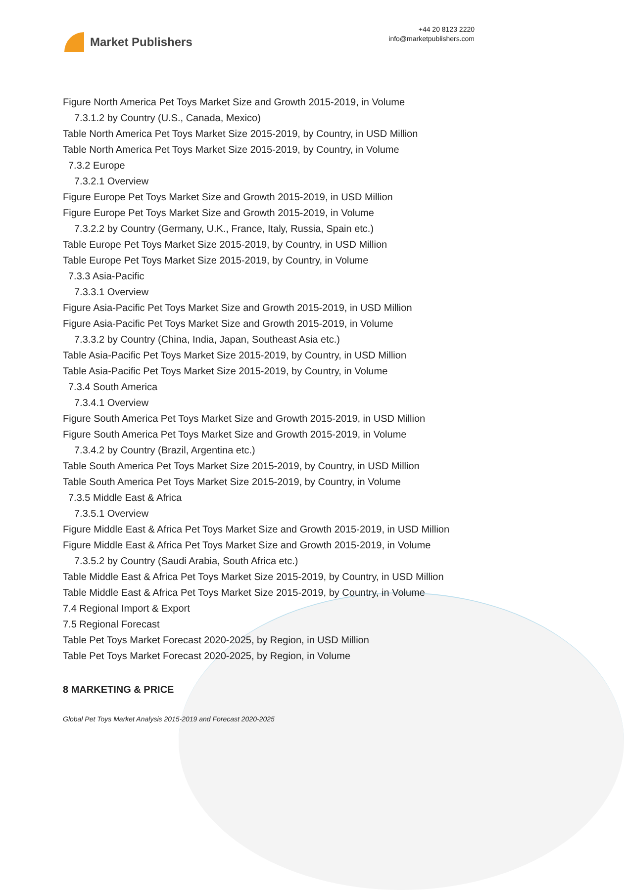Market Publishers
+44 20 8123 2220
info@marketpublishers.com
Figure North America Pet Toys Market Size and Growth 2015-2019, in Volume
7.3.1.2 by Country (U.S., Canada, Mexico)
Table North America Pet Toys Market Size 2015-2019, by Country, in USD Million
Table North America Pet Toys Market Size 2015-2019, by Country, in Volume
7.3.2 Europe
7.3.2.1 Overview
Figure Europe Pet Toys Market Size and Growth 2015-2019, in USD Million
Figure Europe Pet Toys Market Size and Growth 2015-2019, in Volume
7.3.2.2 by Country (Germany, U.K., France, Italy, Russia, Spain etc.)
Table Europe Pet Toys Market Size 2015-2019, by Country, in USD Million
Table Europe Pet Toys Market Size 2015-2019, by Country, in Volume
7.3.3 Asia-Pacific
7.3.3.1 Overview
Figure Asia-Pacific Pet Toys Market Size and Growth 2015-2019, in USD Million
Figure Asia-Pacific Pet Toys Market Size and Growth 2015-2019, in Volume
7.3.3.2 by Country (China, India, Japan, Southeast Asia etc.)
Table Asia-Pacific Pet Toys Market Size 2015-2019, by Country, in USD Million
Table Asia-Pacific Pet Toys Market Size 2015-2019, by Country, in Volume
7.3.4 South America
7.3.4.1 Overview
Figure South America Pet Toys Market Size and Growth 2015-2019, in USD Million
Figure South America Pet Toys Market Size and Growth 2015-2019, in Volume
7.3.4.2 by Country (Brazil, Argentina etc.)
Table South America Pet Toys Market Size 2015-2019, by Country, in USD Million
Table South America Pet Toys Market Size 2015-2019, by Country, in Volume
7.3.5 Middle East & Africa
7.3.5.1 Overview
Figure Middle East & Africa Pet Toys Market Size and Growth 2015-2019, in USD Million
Figure Middle East & Africa Pet Toys Market Size and Growth 2015-2019, in Volume
7.3.5.2 by Country (Saudi Arabia, South Africa etc.)
Table Middle East & Africa Pet Toys Market Size 2015-2019, by Country, in USD Million
Table Middle East & Africa Pet Toys Market Size 2015-2019, by Country, in Volume
7.4 Regional Import & Export
7.5 Regional Forecast
Table Pet Toys Market Forecast 2020-2025, by Region, in USD Million
Table Pet Toys Market Forecast 2020-2025, by Region, in Volume
8 MARKETING & PRICE
Global Pet Toys Market Analysis 2015-2019 and Forecast 2020-2025